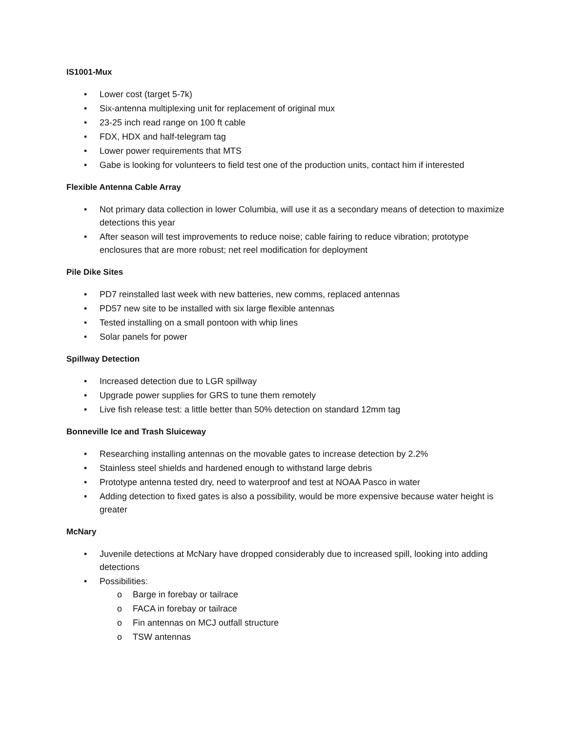IS1001-Mux
• Lower cost (target 5-7k)
• Six-antenna multiplexing unit for replacement of original mux
• 23-25 inch read range on 100 ft cable
• FDX, HDX and half-telegram tag
• Lower power requirements that MTS
• Gabe is looking for volunteers to field test one of the production units, contact him if interested
Flexible Antenna Cable Array
• Not primary data collection in lower Columbia, will use it as a secondary means of detection to maximize detections this year
• After season will test improvements to reduce noise; cable fairing to reduce vibration; prototype enclosures that are more robust; net reel modification for deployment
Pile Dike Sites
• PD7 reinstalled last week with new batteries, new comms, replaced antennas
• PD57 new site to be installed with six large flexible antennas
• Tested installing on a small pontoon with whip lines
• Solar panels for power
Spillway Detection
• Increased detection due to LGR spillway
• Upgrade power supplies for GRS to tune them remotely
• Live fish release test: a little better than 50% detection on standard 12mm tag
Bonneville Ice and Trash Sluiceway
• Researching installing antennas on the movable gates to increase detection by 2.2%
• Stainless steel shields and hardened enough to withstand large debris
• Prototype antenna tested dry, need to waterproof and test at NOAA Pasco in water
• Adding detection to fixed gates is also a possibility, would be more expensive because water height is greater
McNary
• Juvenile detections at McNary have dropped considerably due to increased spill, looking into adding detections
• Possibilities:
o Barge in forebay or tailrace
o FACA in forebay or tailrace
o Fin antennas on MCJ outfall structure
o TSW antennas